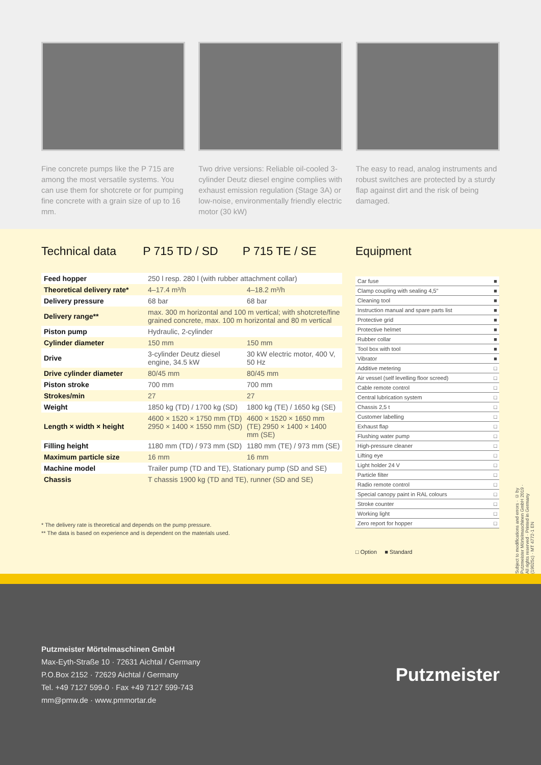Fine concrete pumps like the P 715 are among the most versatile systems. You can use them for shotcrete or for pumping fine concrete with a grain size of up to 16 mm.
Two drive versions: Reliable oil-cooled 3-cylinder Deutz diesel engine complies with exhaust emission regulation (Stage 3A) or low-noise, environmentally friendly electric motor (30 kW)
The easy to read, analog instruments and robust switches are protected by a sturdy flap against dirt and the risk of being damaged.
Technical data P 715 TD / SD P 715 TE / SE
| Feed hopper | 250 l resp. 280 l (with rubber attachment collar) | |
| Theoretical delivery rate* | 4–17.4 m³/h | 4–18.2 m³/h |
| Delivery pressure | 68 bar | 68 bar |
| Delivery range** | max. 300 m horizontal and 100 m vertical; with shotcrete/fine grained concrete, max. 100 m horizontal and 80 m vertical | |
| Piston pump | Hydraulic, 2-cylinder | |
| Cylinder diameter | 150 mm | 150 mm |
| Drive | 3-cylinder Deutz diesel engine, 34.5 kW | 30 kW electric motor, 400 V, 50 Hz |
| Drive cylinder diameter | 80/45 mm | 80/45 mm |
| Piston stroke | 700 mm | 700 mm |
| Strokes/min | 27 | 27 |
| Weight | 1850 kg (TD) / 1700 kg (SD) | 1800 kg (TE) / 1650 kg (SE) |
| Length × width × height | 4600 × 1520 × 1750 mm (TD) 2950 × 1400 × 1550 mm (SD) | 4600 × 1520 × 1650 mm (TE) 2950 × 1400 × 1400 mm (SE) |
| Filling height | 1180 mm (TD) / 973 mm (SD) | 1180 mm (TE) / 973 mm (SE) |
| Maximum particle size | 16 mm | 16 mm |
| Machine model | Trailer pump (TD and TE), Stationary pump (SD and SE) | |
| Chassis | T chassis 1900 kg (TD and TE), runner (SD and SE) | |
* The delivery rate is theoretical and depends on the pump pressure.
** The data is based on experience and is dependent on the materials used.
Equipment
| Car fuse | ■ |
| Clamp coupling with sealing 4,5" | ■ |
| Cleaning tool | ■ |
| Instruction manual and spare parts list | ■ |
| Protective grid | ■ |
| Protective helmet | ■ |
| Rubber collar | ■ |
| Tool box with tool | ■ |
| Vibrator | ■ |
| Additive metering | □ |
| Air vessel (self levelling floor screed) | □ |
| Cable remote control | □ |
| Central lubrication system | □ |
| Chassis 2,5 t | □ |
| Customer labelling | □ |
| Exhaust flap | □ |
| Flushing water pump | □ |
| High-pressure cleaner | □ |
| Lifting eye | □ |
| Light holder 24 V | □ |
| Particle filter | □ |
| Radio remote control | □ |
| Special canopy paint in RAL colours | □ |
| Stroke counter | □ |
| Working light | □ |
| Zero report for hopper | □ |
□ Option ■ Standard
Subject to modifications and errors · © by Putzmeister Mörtelmaschinen GmbH 2019 · All rights reserved · Printed in Germany (19025c) · MT 4772-1 EN
Putzmeister Mörtelmaschinen GmbH
Max-Eyth-Straße 10 · 72631 Aichtal / Germany
P.O.Box 2152 · 72629 Aichtal / Germany
Tel. +49 7127 599-0 · Fax +49 7127 599-743
mm@pmw.de · www.pmmortar.de
Putzmeister